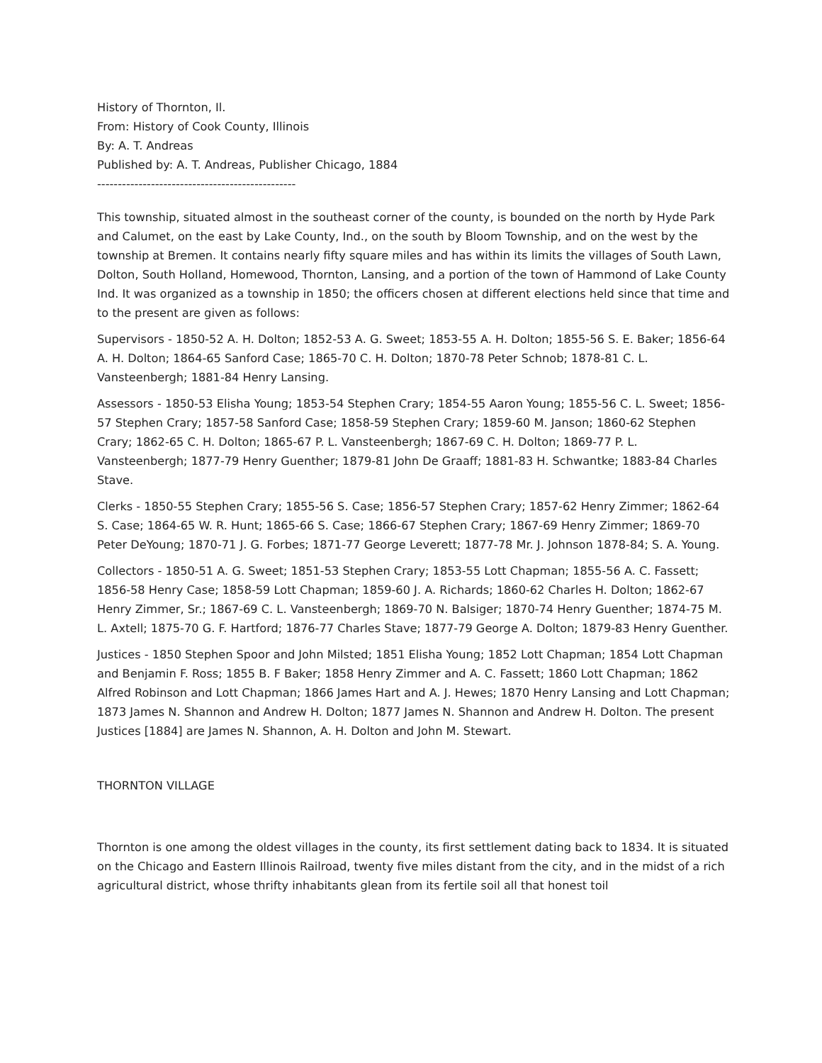History of Thornton, Il.
From: History of Cook County, Illinois
By: A. T. Andreas
Published by: A. T. Andreas, Publisher Chicago, 1884
------------------------------------------------
This township, situated almost in the southeast corner of the county, is bounded on the north by Hyde Park and Calumet, on the east by Lake County, Ind., on the south by Bloom Township, and on the west by the township at Bremen. It contains nearly fifty square miles and has within its limits the villages of South Lawn, Dolton, South Holland, Homewood, Thornton, Lansing, and a portion of the town of Hammond of Lake County Ind. It was organized as a township in 1850; the officers chosen at different elections held since that time and to the present are given as follows:
Supervisors - 1850-52 A. H. Dolton; 1852-53 A. G. Sweet; 1853-55 A. H. Dolton; 1855-56 S. E. Baker; 1856-64 A. H. Dolton; 1864-65 Sanford Case; 1865-70 C. H. Dolton; 1870-78 Peter Schnob; 1878-81 C. L. Vansteenbergh; 1881-84 Henry Lansing.
Assessors - 1850-53 Elisha Young; 1853-54 Stephen Crary; 1854-55 Aaron Young; 1855-56 C. L. Sweet; 1856-57 Stephen Crary; 1857-58 Sanford Case; 1858-59 Stephen Crary; 1859-60 M. Janson; 1860-62 Stephen Crary; 1862-65 C. H. Dolton; 1865-67 P. L. Vansteenbergh; 1867-69 C. H. Dolton; 1869-77 P. L. Vansteenbergh; 1877-79 Henry Guenther; 1879-81 John De Graaff; 1881-83 H. Schwantke; 1883-84 Charles Stave.
Clerks - 1850-55 Stephen Crary; 1855-56 S. Case; 1856-57 Stephen Crary; 1857-62 Henry Zimmer; 1862-64 S. Case; 1864-65 W. R. Hunt; 1865-66 S. Case; 1866-67 Stephen Crary; 1867-69 Henry Zimmer; 1869-70 Peter DeYoung; 1870-71 J. G. Forbes; 1871-77 George Leverett; 1877-78 Mr. J. Johnson 1878-84; S. A. Young.
Collectors - 1850-51 A. G. Sweet; 1851-53 Stephen Crary; 1853-55 Lott Chapman; 1855-56 A. C. Fassett; 1856-58 Henry Case; 1858-59 Lott Chapman; 1859-60 J. A. Richards; 1860-62 Charles H. Dolton; 1862-67 Henry Zimmer, Sr.; 1867-69 C. L. Vansteenbergh; 1869-70 N. Balsiger; 1870-74 Henry Guenther; 1874-75 M. L. Axtell; 1875-70 G. F. Hartford; 1876-77 Charles Stave; 1877-79 George A. Dolton; 1879-83 Henry Guenther.
Justices - 1850 Stephen Spoor and John Milsted; 1851 Elisha Young; 1852 Lott Chapman; 1854 Lott Chapman and Benjamin F. Ross; 1855 B. F Baker; 1858 Henry Zimmer and A. C. Fassett; 1860 Lott Chapman; 1862 Alfred Robinson and Lott Chapman; 1866 James Hart and A. J. Hewes; 1870 Henry Lansing and Lott Chapman; 1873 James N. Shannon and Andrew H. Dolton; 1877 James N. Shannon and Andrew H. Dolton. The present Justices [1884] are James N. Shannon, A. H. Dolton and John M. Stewart.
THORNTON VILLAGE
Thornton is one among the oldest villages in the county, its first settlement dating back to 1834. It is situated on the Chicago and Eastern Illinois Railroad, twenty five miles distant from the city, and in the midst of a rich agricultural district, whose thrifty inhabitants glean from its fertile soil all that honest toil